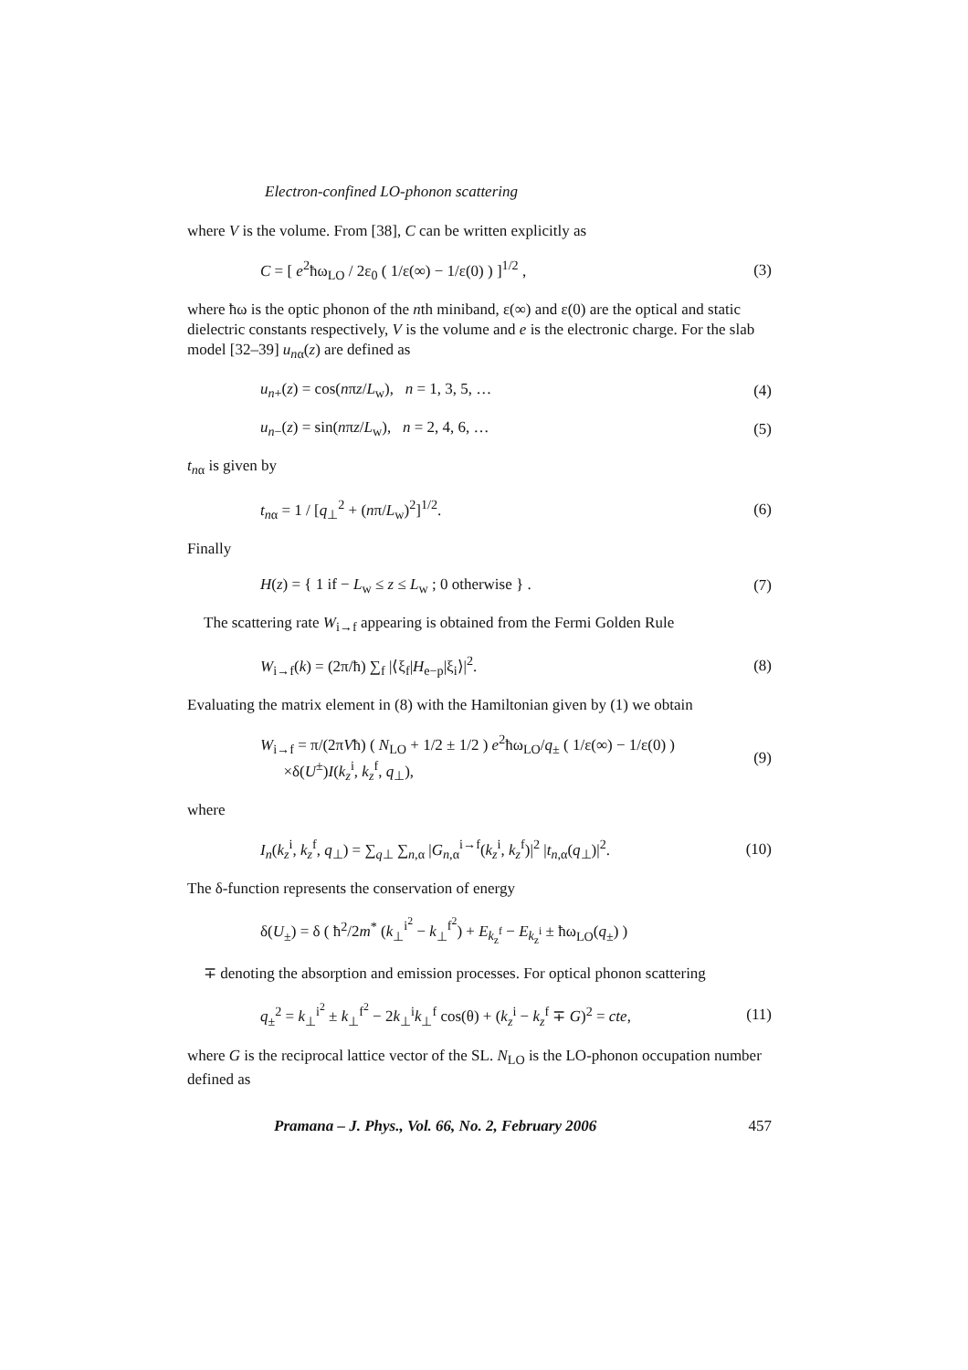Electron-confined LO-phonon scattering
where V is the volume. From [38], C can be written explicitly as
C = [ e<sup>2</sup>ħω<sub>LO</sub> / 2ε<sub>0</sub> ( 1/ε(∞) − 1/ε(0) ) ]<sup>1/2</sup> , (3)
where ħω is the optic phonon of the nth miniband, ε(∞) and ε(0) are the optical and static dielectric constants respectively, V is the volume and e is the electronic charge. For the slab model [32–39] u<sub>nα</sub>(z) are defined as
u<sub>n+</sub>(z) = cos(nπz/L<sub>w</sub>), n = 1, 3, 5, … (4)
u<sub>n−</sub>(z) = sin(nπz/L<sub>w</sub>), n = 2, 4, 6, … (5)
t<sub>nα</sub> is given by
t<sub>nα</sub> = 1 / [q<sub>⊥</sub><sup>2</sup> + (nπ/L<sub>w</sub>)<sup>2</sup>]<sup>1/2</sup>. (6)
Finally
H(z) = { 1 if − L<sub>w</sub> ≤ z ≤ L<sub>w</sub> ; 0 otherwise } . (7)
The scattering rate W<sub>i→f</sub> appearing is obtained from the Fermi Golden Rule
W<sub>i→f</sub>(k) = (2π/ħ) ∑<sub>f</sub> |⟨ξ<sub>f</sub>|H<sub>e−p</sub>|ξ<sub>i</sub>⟩|<sup>2</sup>. (8)
Evaluating the matrix element in (8) with the Hamiltonian given by (1) we obtain
W<sub>i→f</sub> = π/(2πVħ) ( N<sub>LO</sub> + 1/2 ± 1/2 ) e<sup>2</sup>ħω<sub>LO</sub>/q<sub>±</sub> ( 1/ε(∞) − 1/ε(0) )
×δ(U<sup>±</sup>)I(k<sub>z</sub><sup>i</sup>, k<sub>z</sub><sup>f</sup>, q<sub>⊥</sub>), (9)
where
I<sub>n</sub>(k<sub>z</sub><sup>i</sup>, k<sub>z</sub><sup>f</sup>, q<sub>⊥</sub>) = ∑<sub>q⊥</sub> ∑<sub>n,α</sub> |G<sub>n,α</sub><sup>i→f</sup>(k<sub>z</sub><sup>i</sup>, k<sub>z</sub><sup>f</sup>)|<sup>2</sup> |t<sub>n,α</sub>(q<sub>⊥</sub>)|<sup>2</sup>. (10)
The δ-function represents the conservation of energy
δ(U<sub>±</sub>) = δ ( ħ<sup>2</sup>/2m<sup>*</sup> (k<sub>⊥</sub><sup>i<sup>2</sup></sup> − k<sub>⊥</sub><sup>f<sup>2</sup></sup>) + E<sub>k<sub>z</sub><sup>f</sup></sub> − E<sub>k<sub>z</sub><sup>i</sup></sub> ± ħω<sub>LO</sub>(q<sub>±</sub>) )
∓ denoting the absorption and emission processes. For optical phonon scattering
q<sub>±</sub><sup>2</sup> = k<sub>⊥</sub><sup>i<sup>2</sup></sup> ± k<sub>⊥</sub><sup>f<sup>2</sup></sup> − 2k<sub>⊥</sub><sup>i</sup>k<sub>⊥</sub><sup>f</sup> cos(θ) + (k<sub>z</sub><sup>i</sup> − k<sub>z</sub><sup>f</sup> ∓ G)<sup>2</sup> = cte, (11)
where G is the reciprocal lattice vector of the SL. N<sub>LO</sub> is the LO-phonon occupation number defined as
Pramana – J. Phys., Vol. 66, No. 2, February 2006 457